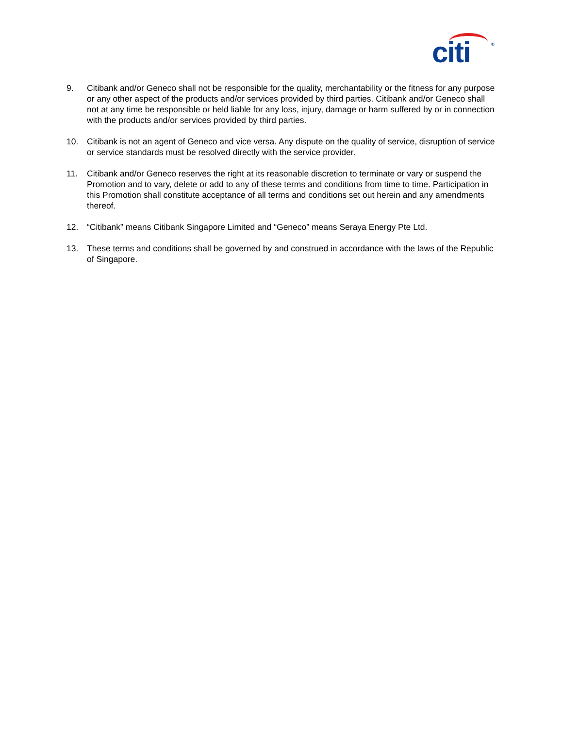citi ®
9. Citibank and/or Geneco shall not be responsible for the quality, merchantability or the fitness for any purpose or any other aspect of the products and/or services provided by third parties. Citibank and/or Geneco shall not at any time be responsible or held liable for any loss, injury, damage or harm suffered by or in connection with the products and/or services provided by third parties.
10. Citibank is not an agent of Geneco and vice versa. Any dispute on the quality of service, disruption of service or service standards must be resolved directly with the service provider.
11. Citibank and/or Geneco reserves the right at its reasonable discretion to terminate or vary or suspend the Promotion and to vary, delete or add to any of these terms and conditions from time to time. Participation in this Promotion shall constitute acceptance of all terms and conditions set out herein and any amendments thereof.
12. “Citibank” means Citibank Singapore Limited and “Geneco” means Seraya Energy Pte Ltd.
13. These terms and conditions shall be governed by and construed in accordance with the laws of the Republic of Singapore.